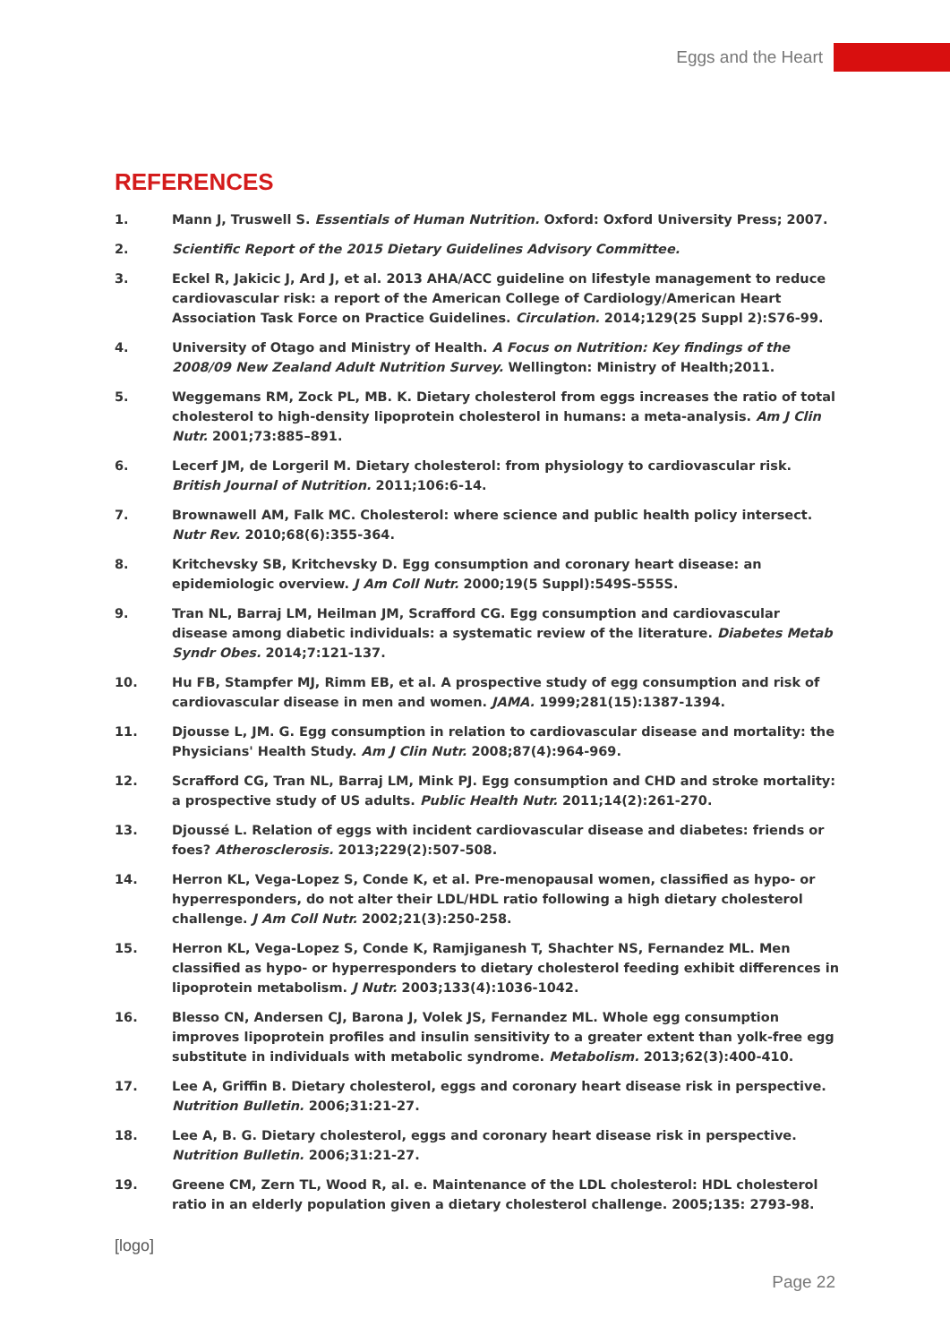Eggs and the Heart
REFERENCES
1. Mann J, Truswell S. Essentials of Human Nutrition. Oxford: Oxford University Press; 2007.
2. Scientific Report of the 2015 Dietary Guidelines Advisory Committee.
3. Eckel R, Jakicic J, Ard J, et al. 2013 AHA/ACC guideline on lifestyle management to reduce cardiovascular risk: a report of the American College of Cardiology/American Heart Association Task Force on Practice Guidelines. Circulation. 2014;129(25 Suppl 2):S76-99.
4. University of Otago and Ministry of Health. A Focus on Nutrition: Key findings of the 2008/09 New Zealand Adult Nutrition Survey. Wellington: Ministry of Health;2011.
5. Weggemans RM, Zock PL, MB. K. Dietary cholesterol from eggs increases the ratio of total cholesterol to high-density lipoprotein cholesterol in humans: a meta-analysis. Am J Clin Nutr. 2001;73:885–891.
6. Lecerf JM, de Lorgeril M. Dietary cholesterol: from physiology to cardiovascular risk. British Journal of Nutrition. 2011;106:6-14.
7. Brownawell AM, Falk MC. Cholesterol: where science and public health policy intersect. Nutr Rev. 2010;68(6):355-364.
8. Kritchevsky SB, Kritchevsky D. Egg consumption and coronary heart disease: an epidemiologic overview. J Am Coll Nutr. 2000;19(5 Suppl):549S-555S.
9. Tran NL, Barraj LM, Heilman JM, Scrafford CG. Egg consumption and cardiovascular disease among diabetic individuals: a systematic review of the literature. Diabetes Metab Syndr Obes. 2014;7:121-137.
10. Hu FB, Stampfer MJ, Rimm EB, et al. A prospective study of egg consumption and risk of cardiovascular disease in men and women. JAMA. 1999;281(15):1387-1394.
11. Djousse L, JM. G. Egg consumption in relation to cardiovascular disease and mortality: the Physicians' Health Study. Am J Clin Nutr. 2008;87(4):964-969.
12. Scrafford CG, Tran NL, Barraj LM, Mink PJ. Egg consumption and CHD and stroke mortality: a prospective study of US adults. Public Health Nutr. 2011;14(2):261-270.
13. Djoussé L. Relation of eggs with incident cardiovascular disease and diabetes: friends or foes? Atherosclerosis. 2013;229(2):507-508.
14. Herron KL, Vega-Lopez S, Conde K, et al. Pre-menopausal women, classified as hypo- or hyperresponders, do not alter their LDL/HDL ratio following a high dietary cholesterol challenge. J Am Coll Nutr. 2002;21(3):250-258.
15. Herron KL, Vega-Lopez S, Conde K, Ramjiganesh T, Shachter NS, Fernandez ML. Men classified as hypo- or hyperresponders to dietary cholesterol feeding exhibit differences in lipoprotein metabolism. J Nutr. 2003;133(4):1036-1042.
16. Blesso CN, Andersen CJ, Barona J, Volek JS, Fernandez ML. Whole egg consumption improves lipoprotein profiles and insulin sensitivity to a greater extent than yolk-free egg substitute in individuals with metabolic syndrome. Metabolism. 2013;62(3):400-410.
17. Lee A, Griffin B. Dietary cholesterol, eggs and coronary heart disease risk in perspective. Nutrition Bulletin. 2006;31:21-27.
18. Lee A, B. G. Dietary cholesterol, eggs and coronary heart disease risk in perspective. Nutrition Bulletin. 2006;31:21-27.
19. Greene CM, Zern TL, Wood R, al. e. Maintenance of the LDL cholesterol: HDL cholesterol ratio in an elderly population given a dietary cholesterol challenge. 2005;135: 2793-98.
[logo]
Page 22